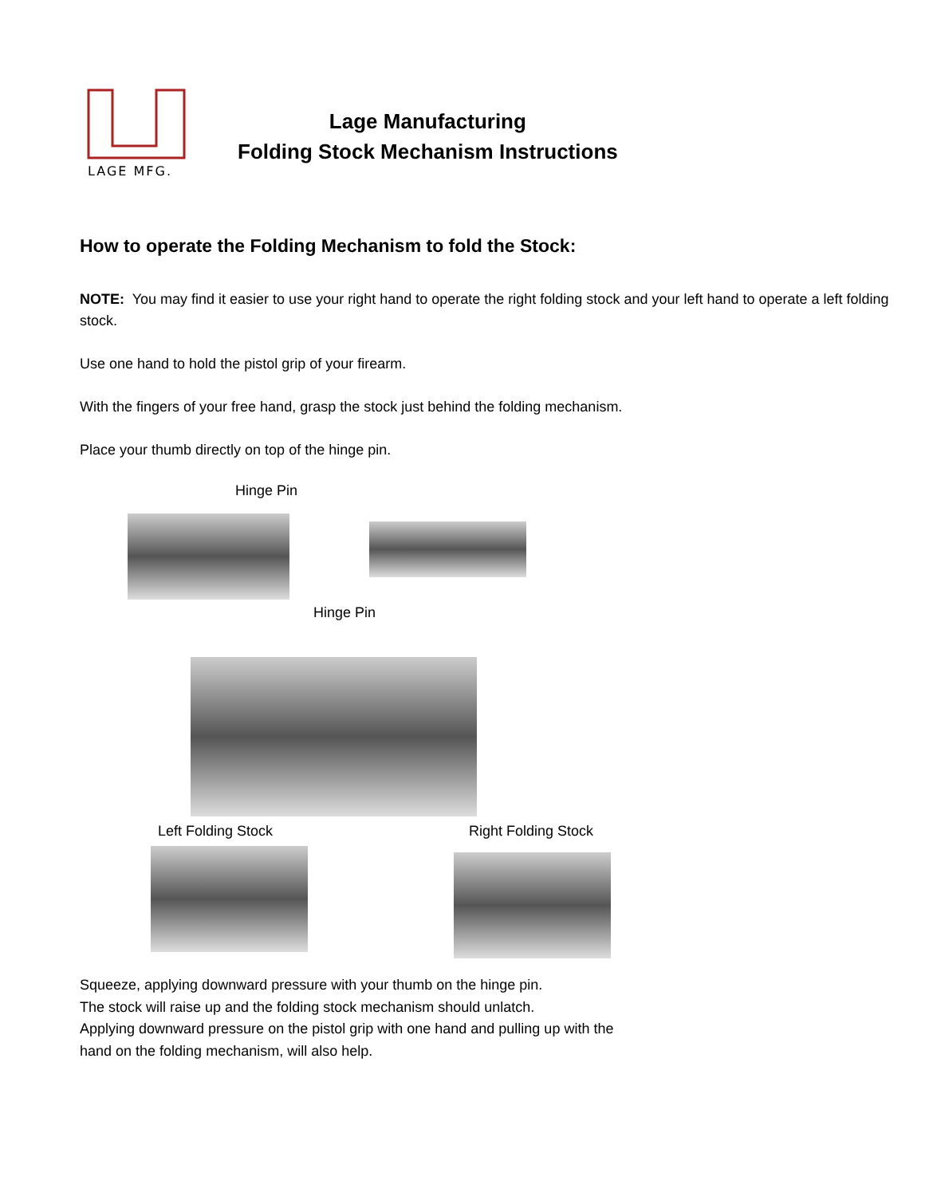LAGE MFG.
Lage Manufacturing
Folding Stock Mechanism Instructions
How to operate the Folding Mechanism to fold the Stock:
NOTE: You may find it easier to use your right hand to operate the right folding stock and your left hand to operate a left folding stock.
Use one hand to hold the pistol grip of your firearm.
With the fingers of your free hand, grasp the stock just behind the folding mechanism.
Place your thumb directly on top of the hinge pin.
Hinge Pin
Hinge Pin
Left Folding Stock Right Folding Stock
Squeeze, applying downward pressure with your thumb on the hinge pin.
The stock will raise up and the folding stock mechanism should unlatch.
Applying downward pressure on the pistol grip with one hand and pulling up with the
hand on the folding mechanism, will also help.